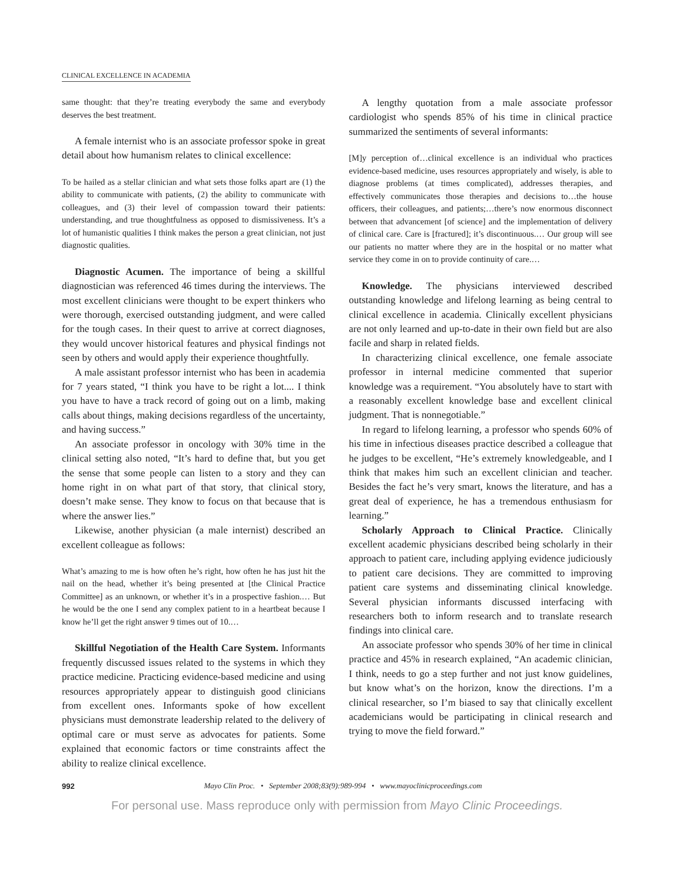CLINICAL EXCELLENCE IN ACADEMIA
same thought: that they’re treating everybody the same and everybody deserves the best treatment.
A female internist who is an associate professor spoke in great detail about how humanism relates to clinical excellence:
To be hailed as a stellar clinician and what sets those folks apart are (1) the ability to communicate with patients, (2) the ability to communicate with colleagues, and (3) their level of compassion toward their patients: understanding, and true thoughtfulness as opposed to dismissiveness. It’s a lot of humanistic qualities I think makes the person a great clinician, not just diagnostic qualities.
Diagnostic Acumen. The importance of being a skillful diagnostician was referenced 46 times during the interviews. The most excellent clinicians were thought to be expert thinkers who were thorough, exercised outstanding judgment, and were called for the tough cases. In their quest to arrive at correct diagnoses, they would uncover historical features and physical findings not seen by others and would apply their experience thoughtfully.
A male assistant professor internist who has been in academia for 7 years stated, “I think you have to be right a lot.... I think you have to have a track record of going out on a limb, making calls about things, making decisions regardless of the uncertainty, and having success.”
An associate professor in oncology with 30% time in the clinical setting also noted, “It’s hard to define that, but you get the sense that some people can listen to a story and they can home right in on what part of that story, that clinical story, doesn’t make sense. They know to focus on that because that is where the answer lies.”
Likewise, another physician (a male internist) described an excellent colleague as follows:
What’s amazing to me is how often he’s right, how often he has just hit the nail on the head, whether it’s being presented at [the Clinical Practice Committee] as an unknown, or whether it’s in a prospective fashion.… But he would be the one I send any complex patient to in a heartbeat because I know he’ll get the right answer 9 times out of 10.…
Skillful Negotiation of the Health Care System. Informants frequently discussed issues related to the systems in which they practice medicine. Practicing evidence-based medicine and using resources appropriately appear to distinguish good clinicians from excellent ones. Informants spoke of how excellent physicians must demonstrate leadership related to the delivery of optimal care or must serve as advocates for patients. Some explained that economic factors or time constraints affect the ability to realize clinical excellence.
A lengthy quotation from a male associate professor cardiologist who spends 85% of his time in clinical practice summarized the sentiments of several informants:
[M]y perception of…clinical excellence is an individual who practices evidence-based medicine, uses resources appropriately and wisely, is able to diagnose problems (at times complicated), addresses therapies, and effectively communicates those therapies and decisions to…the house officers, their colleagues, and patients;…there’s now enormous disconnect between that advancement [of science] and the implementation of delivery of clinical care. Care is [fractured]; it’s discontinuous.… Our group will see our patients no matter where they are in the hospital or no matter what service they come in on to provide continuity of care.…
Knowledge. The physicians interviewed described outstanding knowledge and lifelong learning as being central to clinical excellence in academia. Clinically excellent physicians are not only learned and up-to-date in their own field but are also facile and sharp in related fields.
In characterizing clinical excellence, one female associate professor in internal medicine commented that superior knowledge was a requirement. “You absolutely have to start with a reasonably excellent knowledge base and excellent clinical judgment. That is nonnegotiable.”
In regard to lifelong learning, a professor who spends 60% of his time in infectious diseases practice described a colleague that he judges to be excellent, “He’s extremely knowledgeable, and I think that makes him such an excellent clinician and teacher. Besides the fact he’s very smart, knows the literature, and has a great deal of experience, he has a tremendous enthusiasm for learning.”
Scholarly Approach to Clinical Practice. Clinically excellent academic physicians described being scholarly in their approach to patient care, including applying evidence judiciously to patient care decisions. They are committed to improving patient care systems and disseminating clinical knowledge. Several physician informants discussed interfacing with researchers both to inform research and to translate research findings into clinical care.
An associate professor who spends 30% of her time in clinical practice and 45% in research explained, “An academic clinician, I think, needs to go a step further and not just know guidelines, but know what’s on the horizon, know the directions. I’m a clinical researcher, so I’m biased to say that clinically excellent academicians would be participating in clinical research and trying to move the field forward.”
992 Mayo Clin Proc. • September 2008;83(9):989-994 • www.mayoclinicproceedings.com
For personal use. Mass reproduce only with permission from Mayo Clinic Proceedings.